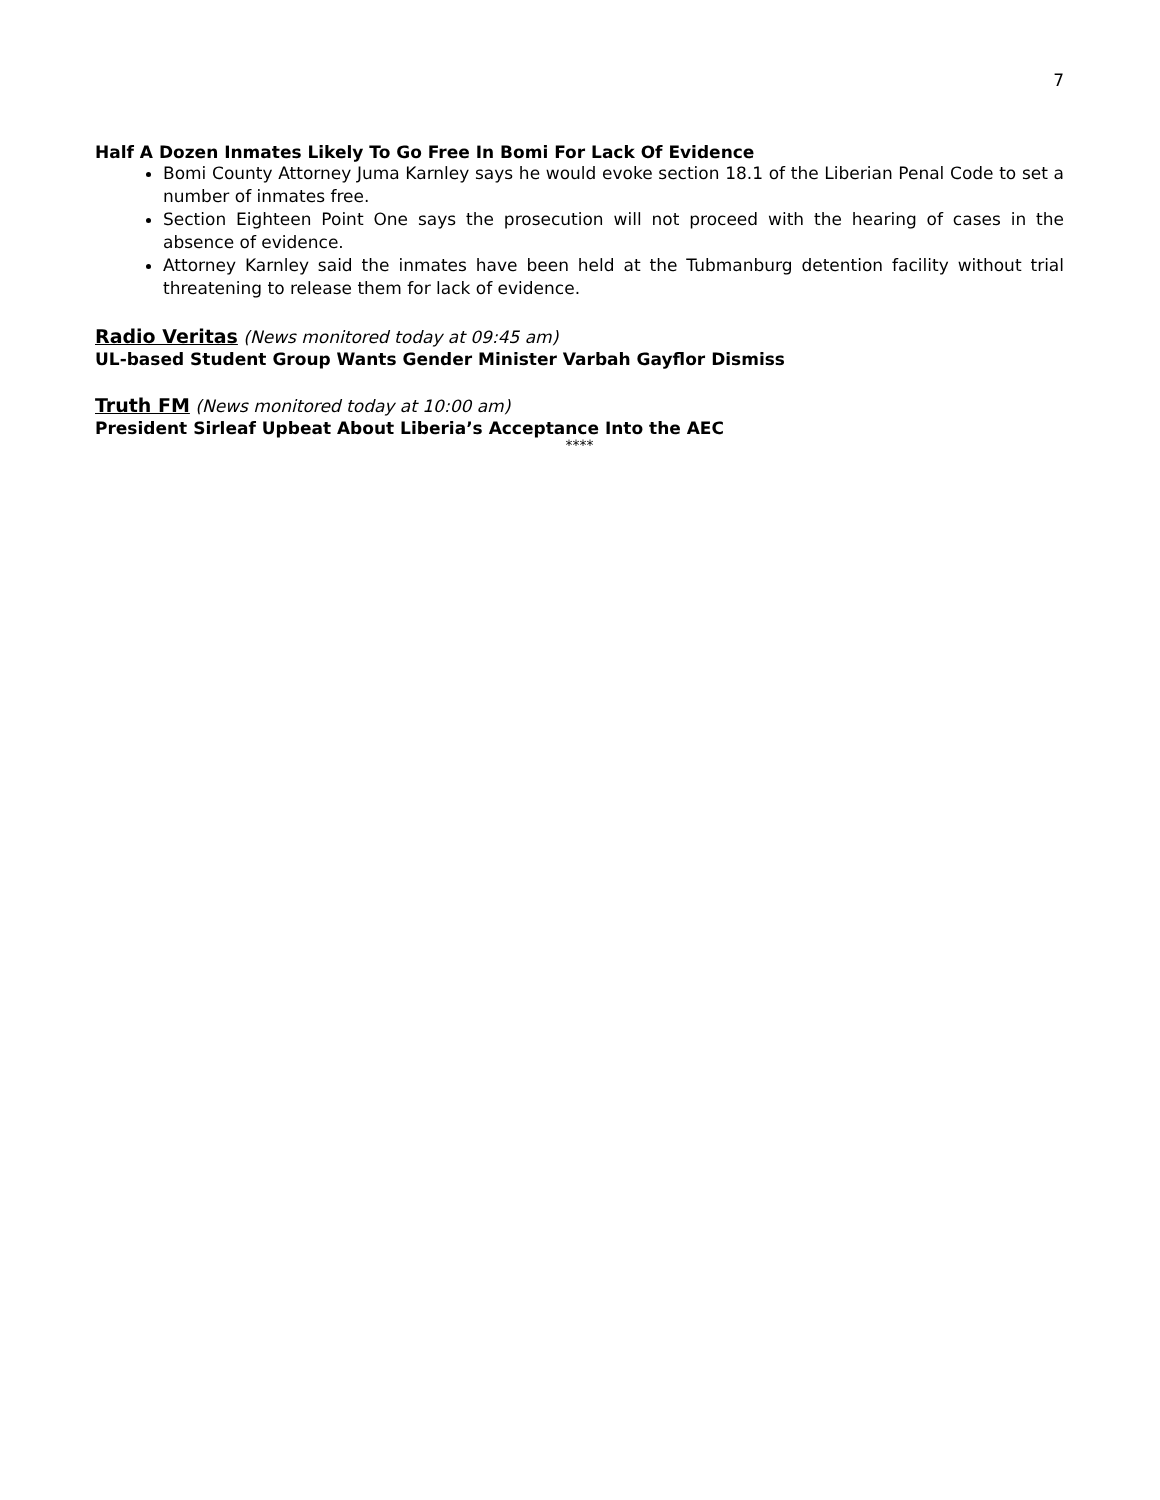7
Half A Dozen Inmates Likely To Go Free In Bomi For Lack Of Evidence
Bomi County Attorney Juma Karnley says he would evoke section 18.1 of the Liberian Penal Code to set a number of inmates free.
Section Eighteen Point One says the prosecution will not proceed with the hearing of cases in the absence of evidence.
Attorney Karnley said the inmates have been held at the Tubmanburg detention facility without trial threatening to release them for lack of evidence.
Radio Veritas (News monitored today at 09:45 am)
UL-based Student Group Wants Gender Minister Varbah Gayflor Dismiss
Truth FM (News monitored today at 10:00 am)
President Sirleaf Upbeat About Liberia’s Acceptance Into the AEC
****